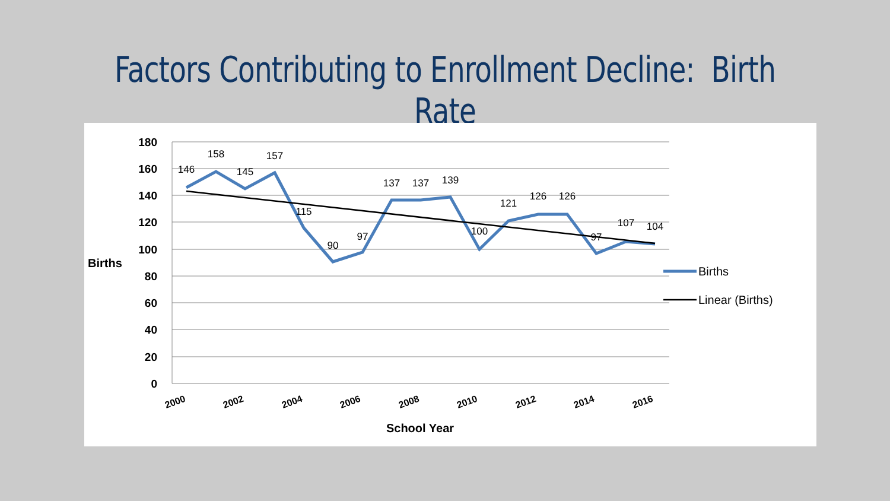Factors Contributing to Enrollment Decline: Birth Rate
180
160
140
120
100
80
60
40
20
0
Births
146
158
145
157
115
90
97
137
137
139
100
121
126
126
97
107
104
2000
2002
2004
2006
2008
2010
2012
2014
2016
School Year
Births
Linear (Births)